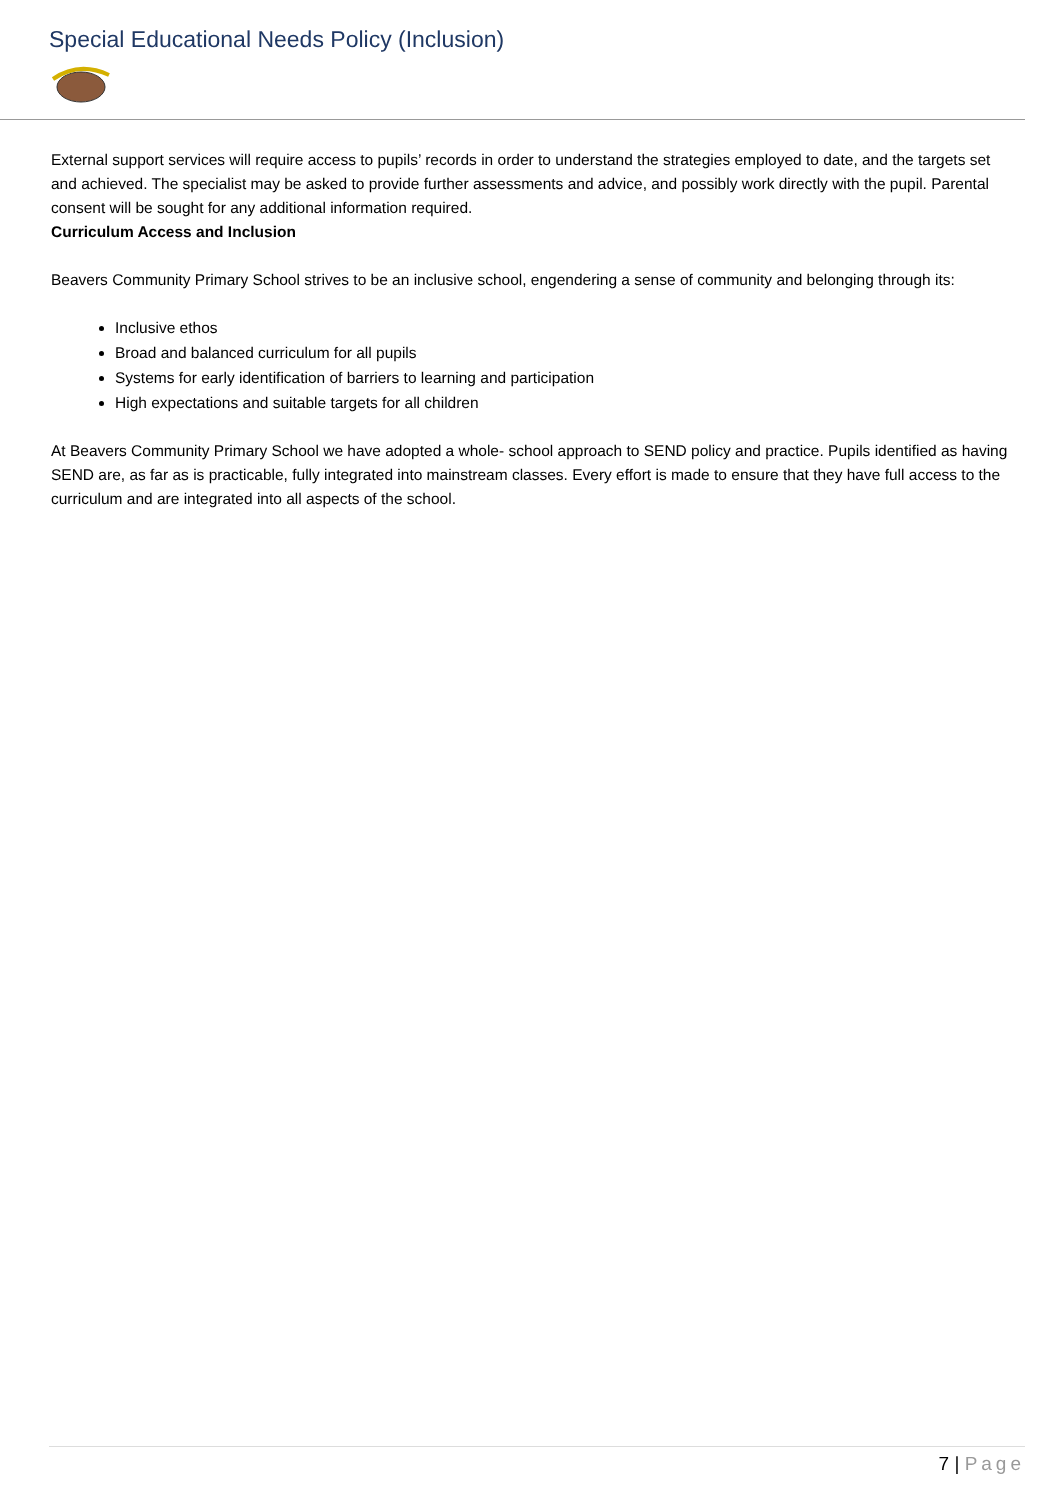Special Educational Needs Policy (Inclusion)
External support services will require access to pupils’ records in order to understand the strategies employed to date, and the targets set and achieved. The specialist may be asked to provide further assessments and advice, and possibly work directly with the pupil. Parental consent will be sought for any additional information required.
Curriculum Access and Inclusion
Beavers Community Primary School strives to be an inclusive school, engendering a sense of community and belonging through its:
Inclusive ethos
Broad and balanced curriculum for all pupils
Systems for early identification of barriers to learning and participation
High expectations and suitable targets for all children
At Beavers Community Primary School we have adopted a whole- school approach to SEND policy and practice. Pupils identified as having SEND are, as far as is practicable, fully integrated into mainstream classes. Every effort is made to ensure that they have full access to the curriculum and are integrated into all aspects of the school.
7 | Page